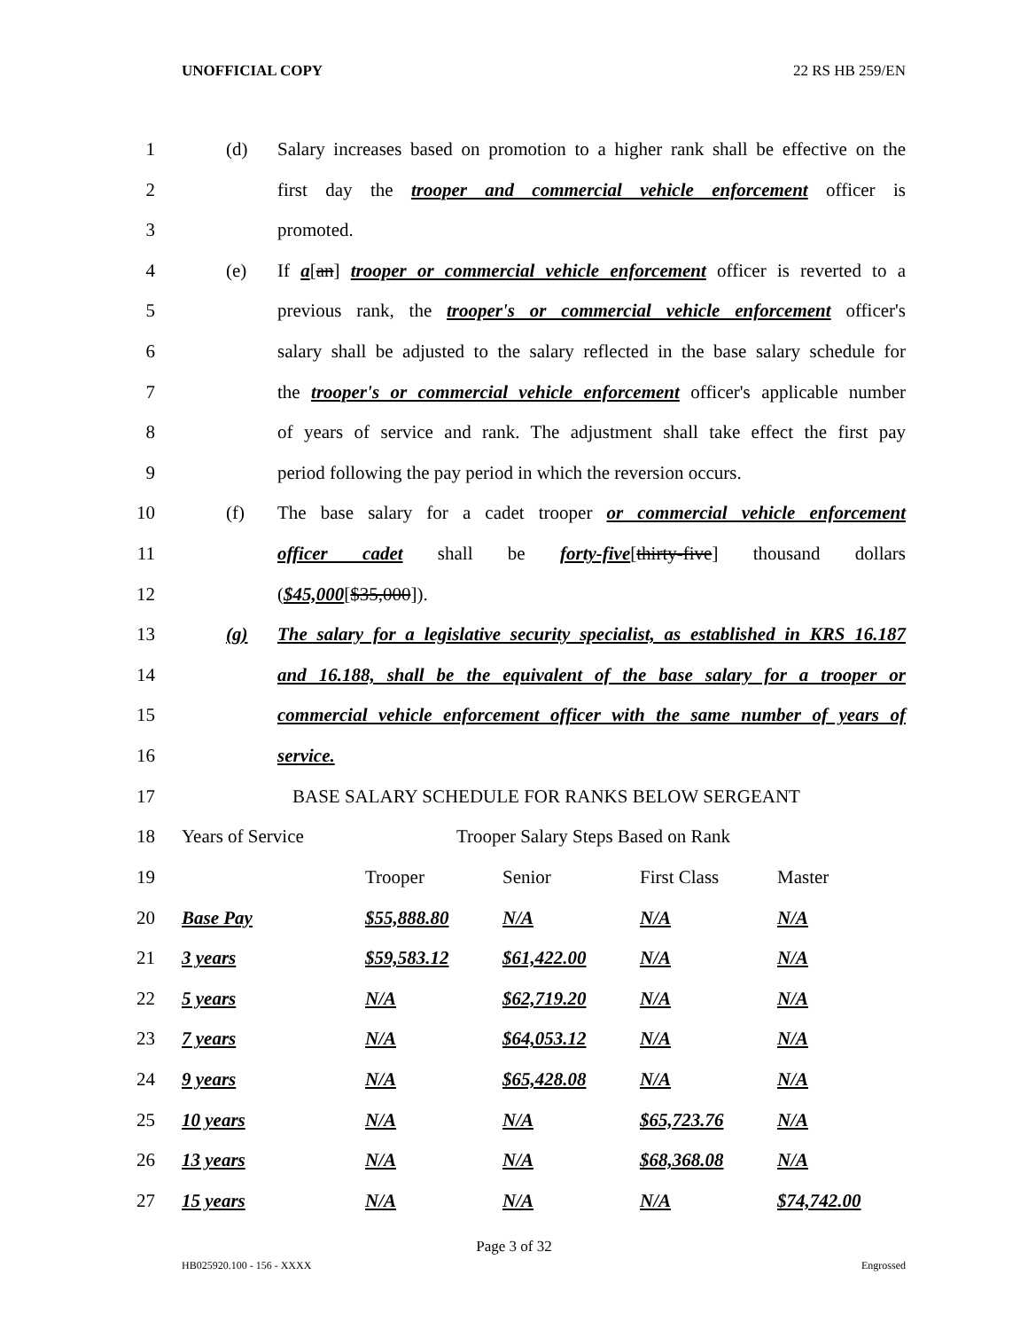UNOFFICIAL COPY 22 RS HB 259/EN
1 (d) Salary increases based on promotion to a higher rank shall be effective on the
2 first day the trooper and commercial vehicle enforcement officer is
3 promoted.
4 (e) If a[an] trooper or commercial vehicle enforcement officer is reverted to a
5 previous rank, the trooper's or commercial vehicle enforcement officer's
6 salary shall be adjusted to the salary reflected in the base salary schedule for
7 the trooper's or commercial vehicle enforcement officer's applicable number
8 of years of service and rank. The adjustment shall take effect the first pay
9 period following the pay period in which the reversion occurs.
10 (f) The base salary for a cadet trooper or commercial vehicle enforcement
11 officer cadet shall be forty-five[thirty-five] thousand dollars
12 ($45,000[$35,000]).
13 (g) The salary for a legislative security specialist, as established in KRS 16.187
14 and 16.188, shall be the equivalent of the base salary for a trooper or
15 commercial vehicle enforcement officer with the same number of years of
16 service.
17 BASE SALARY SCHEDULE FOR RANKS BELOW SERGEANT
18 Years of Service Trooper Salary Steps Based on Rank
| 19 | | Trooper | Senior | First Class | Master |
| 20 | Base Pay | $55,888.80 | N/A | N/A | N/A |
| 21 | 3 years | $59,583.12 | $61,422.00 | N/A | N/A |
| 22 | 5 years | N/A | $62,719.20 | N/A | N/A |
| 23 | 7 years | N/A | $64,053.12 | N/A | N/A |
| 24 | 9 years | N/A | $65,428.08 | N/A | N/A |
| 25 | 10 years | N/A | N/A | $65,723.76 | N/A |
| 26 | 13 years | N/A | N/A | $68,368.08 | N/A |
| 27 | 15 years | N/A | N/A | N/A | $74,742.00 |
Page 3 of 32
HB025920.100 - 156 - XXXX Engrossed